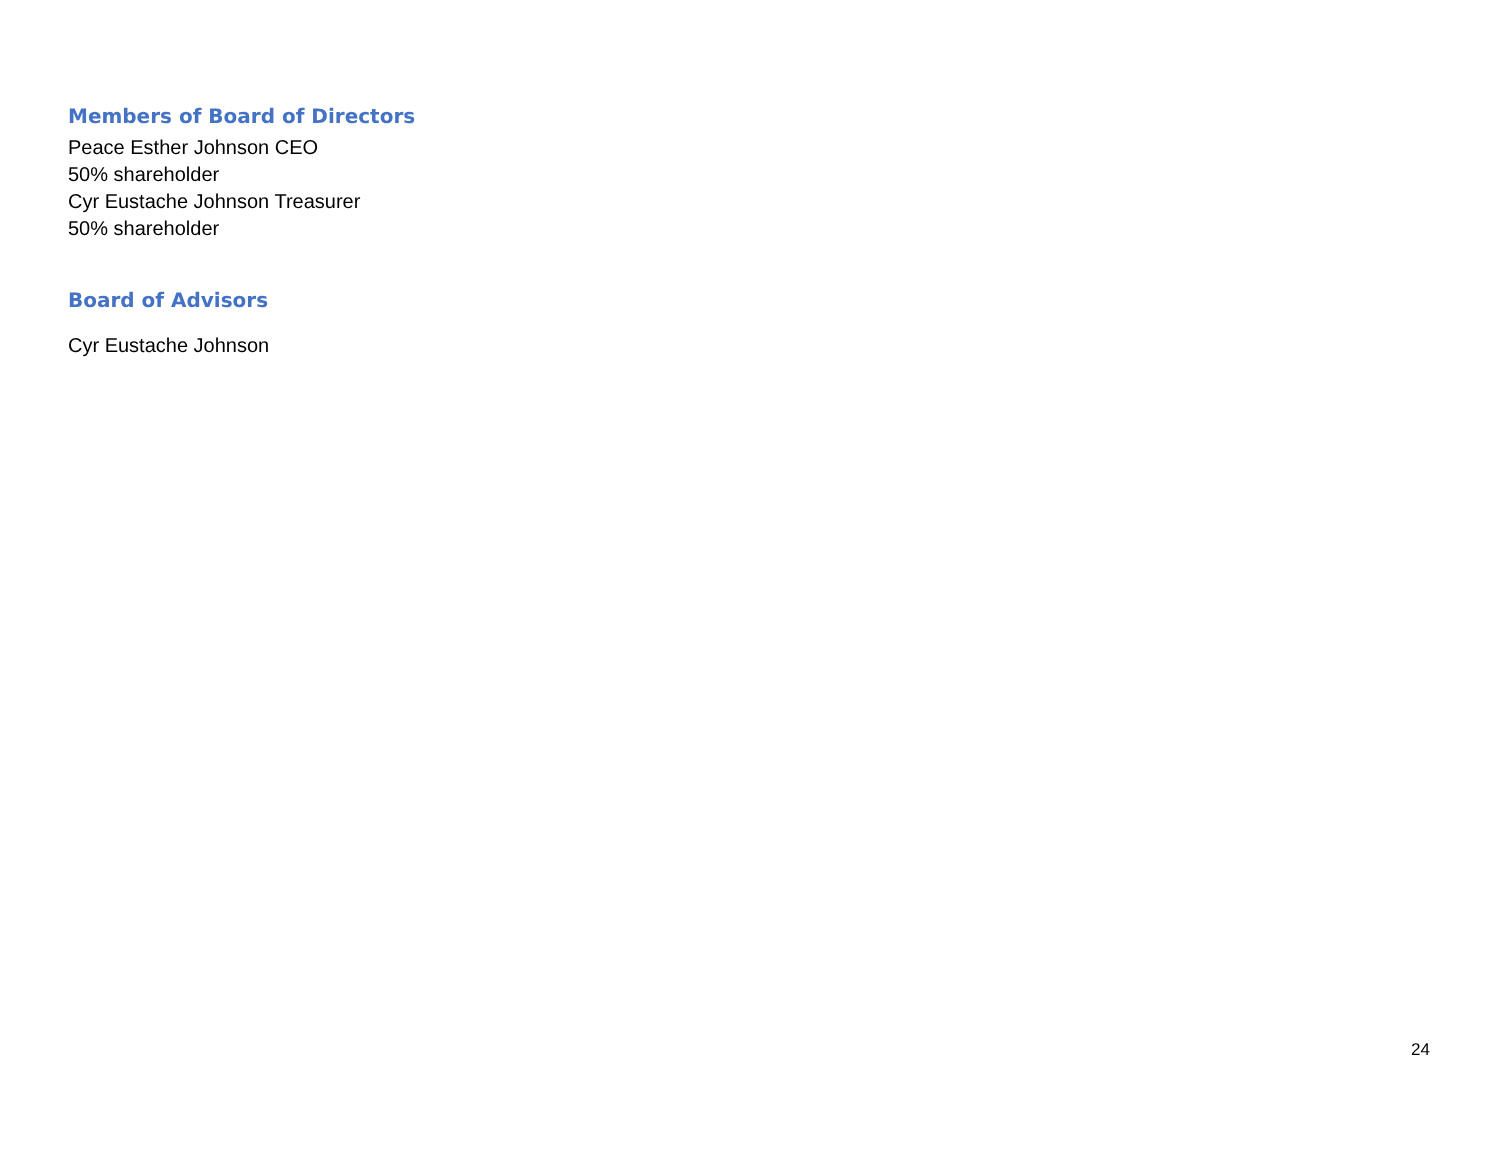Members of Board of Directors
Peace Esther Johnson CEO
50% shareholder
Cyr Eustache Johnson Treasurer
50% shareholder
Board of Advisors
Cyr Eustache Johnson
24